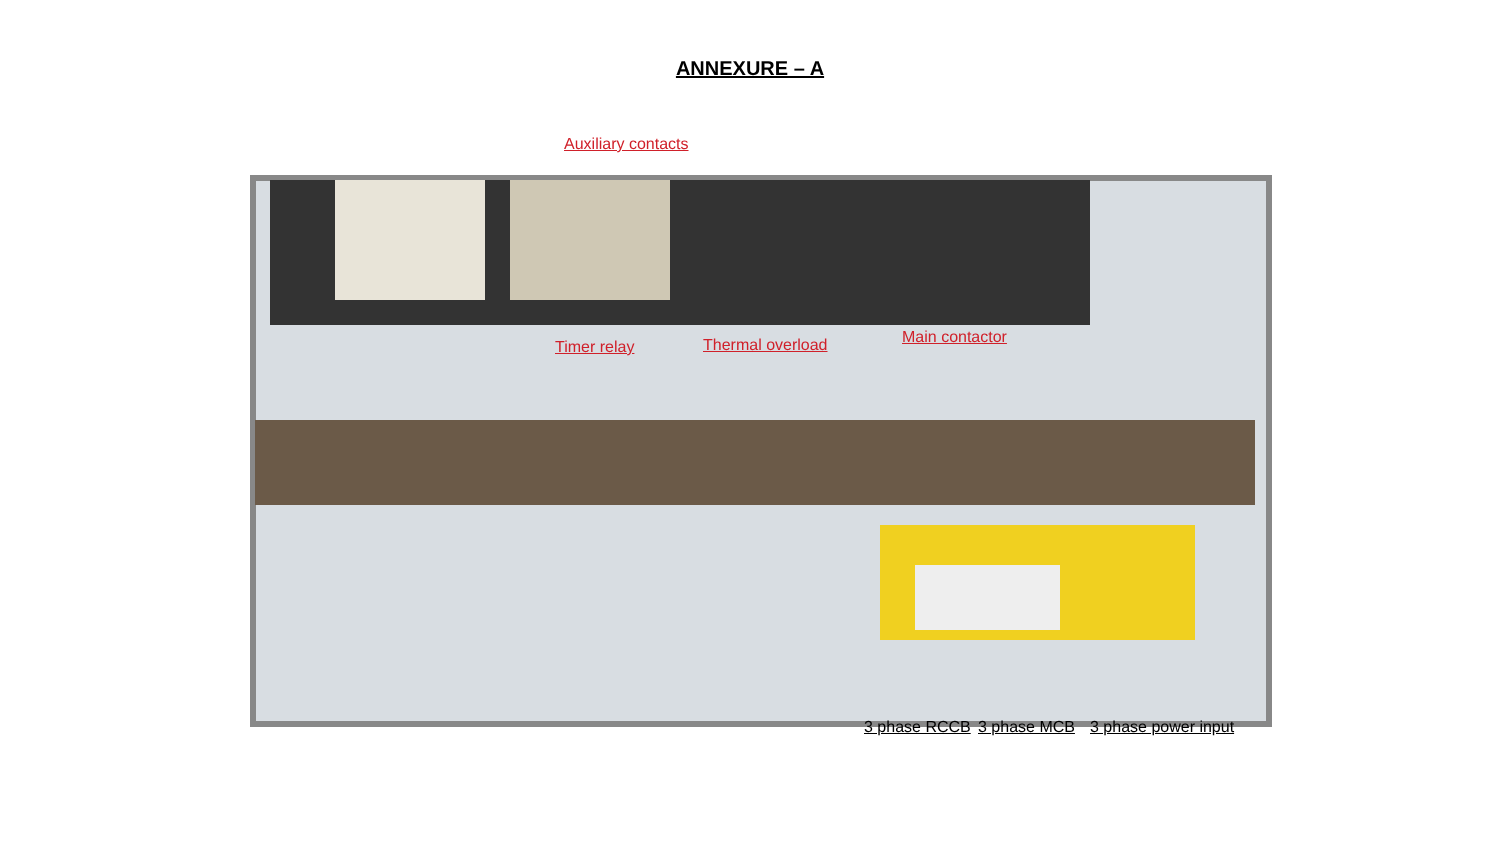ANNEXURE – A
Auxiliary contacts
Timer relay Thermal overload Main contactor
3 phase RCCB 3 phase MCB 3 phase power input